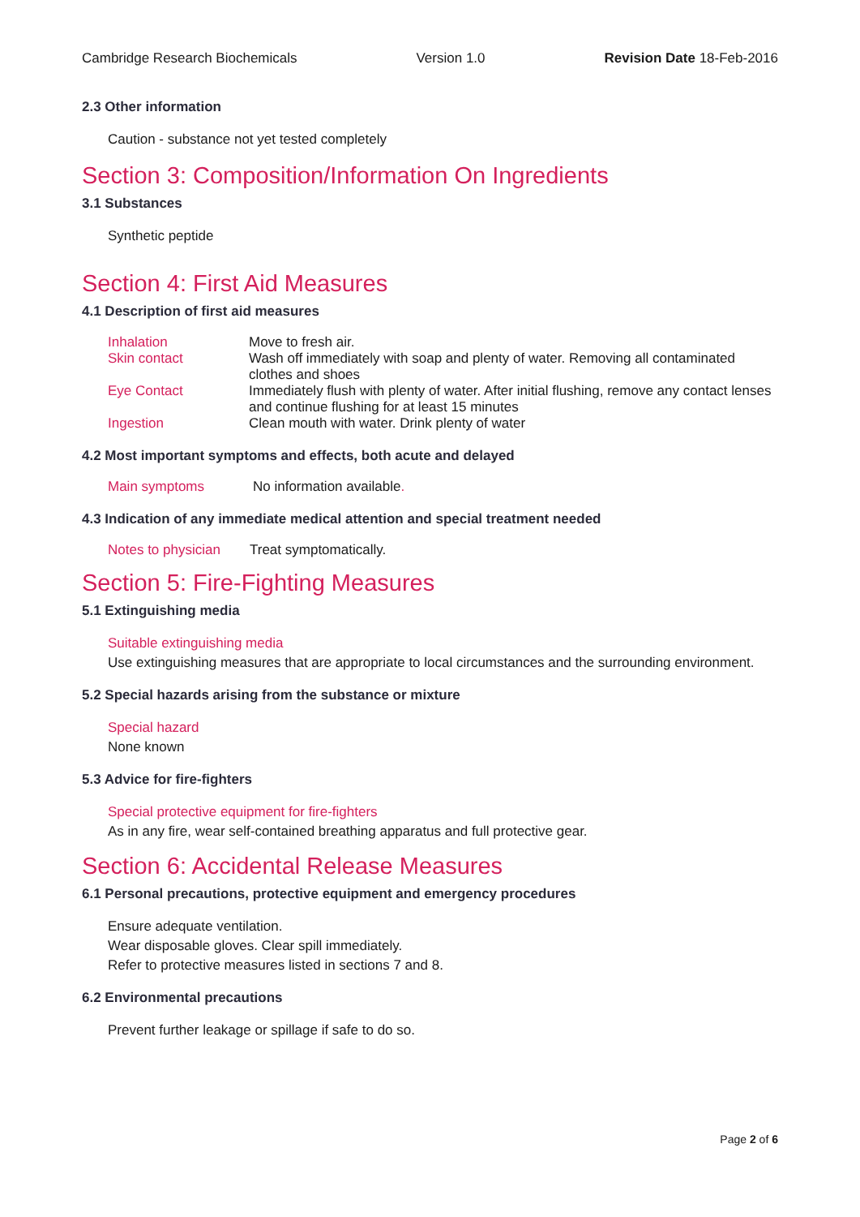Cambridge Research Biochemicals Version 1.0 Revision Date 18-Feb-2016
2.3 Other information
Caution - substance not yet tested completely
Section 3: Composition/Information On Ingredients
3.1 Substances
Synthetic peptide
Section 4: First Aid Measures
4.1 Description of first aid measures
| Inhalation | Move to fresh air. |
| Skin contact | Wash off immediately with soap and plenty of water. Removing all contaminated clothes and shoes |
| Eye Contact | Immediately flush with plenty of water. After initial flushing, remove any contact lenses and continue flushing for at least 15 minutes |
| Ingestion | Clean mouth with water. Drink plenty of water |
4.2 Most important symptoms and effects, both acute and delayed
| Main symptoms | No information available . |
4.3 Indication of any immediate medical attention and special treatment needed
| Notes to physician | Treat symptomatically. |
Section 5: Fire-Fighting Measures
5.1 Extinguishing media
Suitable extinguishing media
Use extinguishing measures that are appropriate to local circumstances and the surrounding environment.
5.2 Special hazards arising from the substance or mixture
Special hazard
None known
5.3 Advice for fire-fighters
Special protective equipment for fire-fighters
As in any fire, wear self-contained breathing apparatus and full protective gear.
Section 6: Accidental Release Measures
6.1 Personal precautions, protective equipment and emergency procedures
Ensure adequate ventilation.
Wear disposable gloves. Clear spill immediately.
Refer to protective measures listed in sections 7 and 8.
6.2 Environmental precautions
Prevent further leakage or spillage if safe to do so.
Page 2 of 6